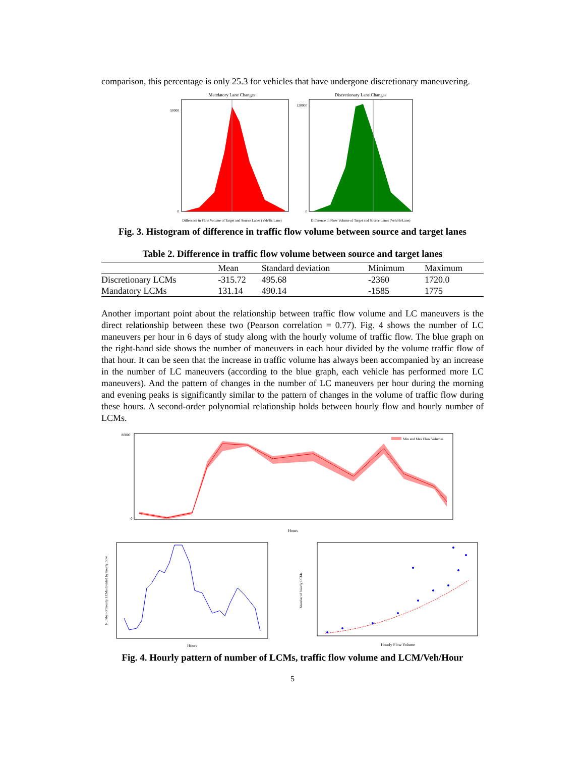comparison, this percentage is only 25.3 for vehicles that have undergone discretionary maneuvering.
Mandatory Lane Changes
50000
0
Difference in Flow Volume of Target and Source Lanes (Veh/Hr/Lane)
Discretionary Lane Changes
120000
0
Difference in Flow Volume of Target and Source Lanes (Veh/Hr/Lane)
Fig. 3. Histogram of difference in traffic flow volume between source and target lanes
Table 2. Difference in traffic flow volume between source and target lanes
| | Mean | Standard deviation | Minimum | Maximum |
| --- | --- | --- | --- | --- |
| Discretionary LCMs | -315.72 | 495.68 | -2360 | 1720.0 |
| Mandatory LCMs | 131.14 | 490.14 | -1585 | 1775 |
Another important point about the relationship between traffic flow volume and LC maneuvers is the direct relationship between these two (Pearson correlation = 0.77). Fig. 4 shows the number of LC maneuvers per hour in 6 days of study along with the hourly volume of traffic flow. The blue graph on the right-hand side shows the number of maneuvers in each hour divided by the volume traffic flow of that hour. It can be seen that the increase in traffic volume has always been accompanied by an increase in the number of LC maneuvers (according to the blue graph, each vehicle has performed more LC maneuvers). And the pattern of changes in the number of LC maneuvers per hour during the morning and evening peaks is significantly similar to the pattern of changes in the volume of traffic flow during these hours. A second-order polynomial relationship holds between hourly flow and hourly number of LCMs.
Min and Max Flow Volumes
Hours
80000
0
Hours
Number of hourly LCMs divided by hourly flow
Hourly Flow Volume
Number of hourly LCMs
Fig. 4. Hourly pattern of number of LCMs, traffic flow volume and LCM/Veh/Hour
5